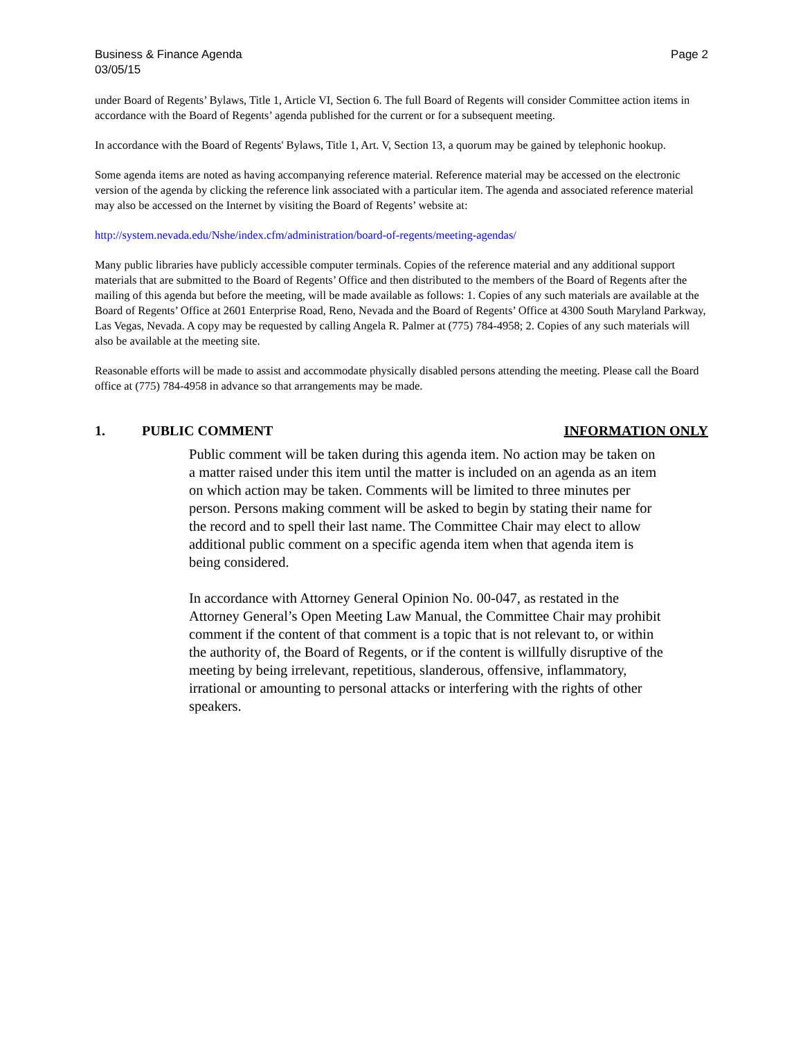Business & Finance Agenda
03/05/15
Page 2
under Board of Regents’ Bylaws, Title 1, Article VI, Section 6. The full Board of Regents will consider Committee action items in accordance with the Board of Regents’ agenda published for the current or for a subsequent meeting.
In accordance with the Board of Regents' Bylaws, Title 1, Art. V, Section 13, a quorum may be gained by telephonic hookup.
Some agenda items are noted as having accompanying reference material. Reference material may be accessed on the electronic version of the agenda by clicking the reference link associated with a particular item. The agenda and associated reference material may also be accessed on the Internet by visiting the Board of Regents’ website at:
http://system.nevada.edu/Nshe/index.cfm/administration/board-of-regents/meeting-agendas/
Many public libraries have publicly accessible computer terminals. Copies of the reference material and any additional support materials that are submitted to the Board of Regents’ Office and then distributed to the members of the Board of Regents after the mailing of this agenda but before the meeting, will be made available as follows: 1. Copies of any such materials are available at the Board of Regents’ Office at 2601 Enterprise Road, Reno, Nevada and the Board of Regents’ Office at 4300 South Maryland Parkway, Las Vegas, Nevada. A copy may be requested by calling Angela R. Palmer at (775) 784-4958; 2. Copies of any such materials will also be available at the meeting site.
Reasonable efforts will be made to assist and accommodate physically disabled persons attending the meeting. Please call the Board office at (775) 784-4958 in advance so that arrangements may be made.
1. PUBLIC COMMENT INFORMATION ONLY
Public comment will be taken during this agenda item. No action may be taken on a matter raised under this item until the matter is included on an agenda as an item on which action may be taken. Comments will be limited to three minutes per person. Persons making comment will be asked to begin by stating their name for the record and to spell their last name. The Committee Chair may elect to allow additional public comment on a specific agenda item when that agenda item is being considered.
In accordance with Attorney General Opinion No. 00-047, as restated in the Attorney General’s Open Meeting Law Manual, the Committee Chair may prohibit comment if the content of that comment is a topic that is not relevant to, or within the authority of, the Board of Regents, or if the content is willfully disruptive of the meeting by being irrelevant, repetitious, slanderous, offensive, inflammatory, irrational or amounting to personal attacks or interfering with the rights of other speakers.